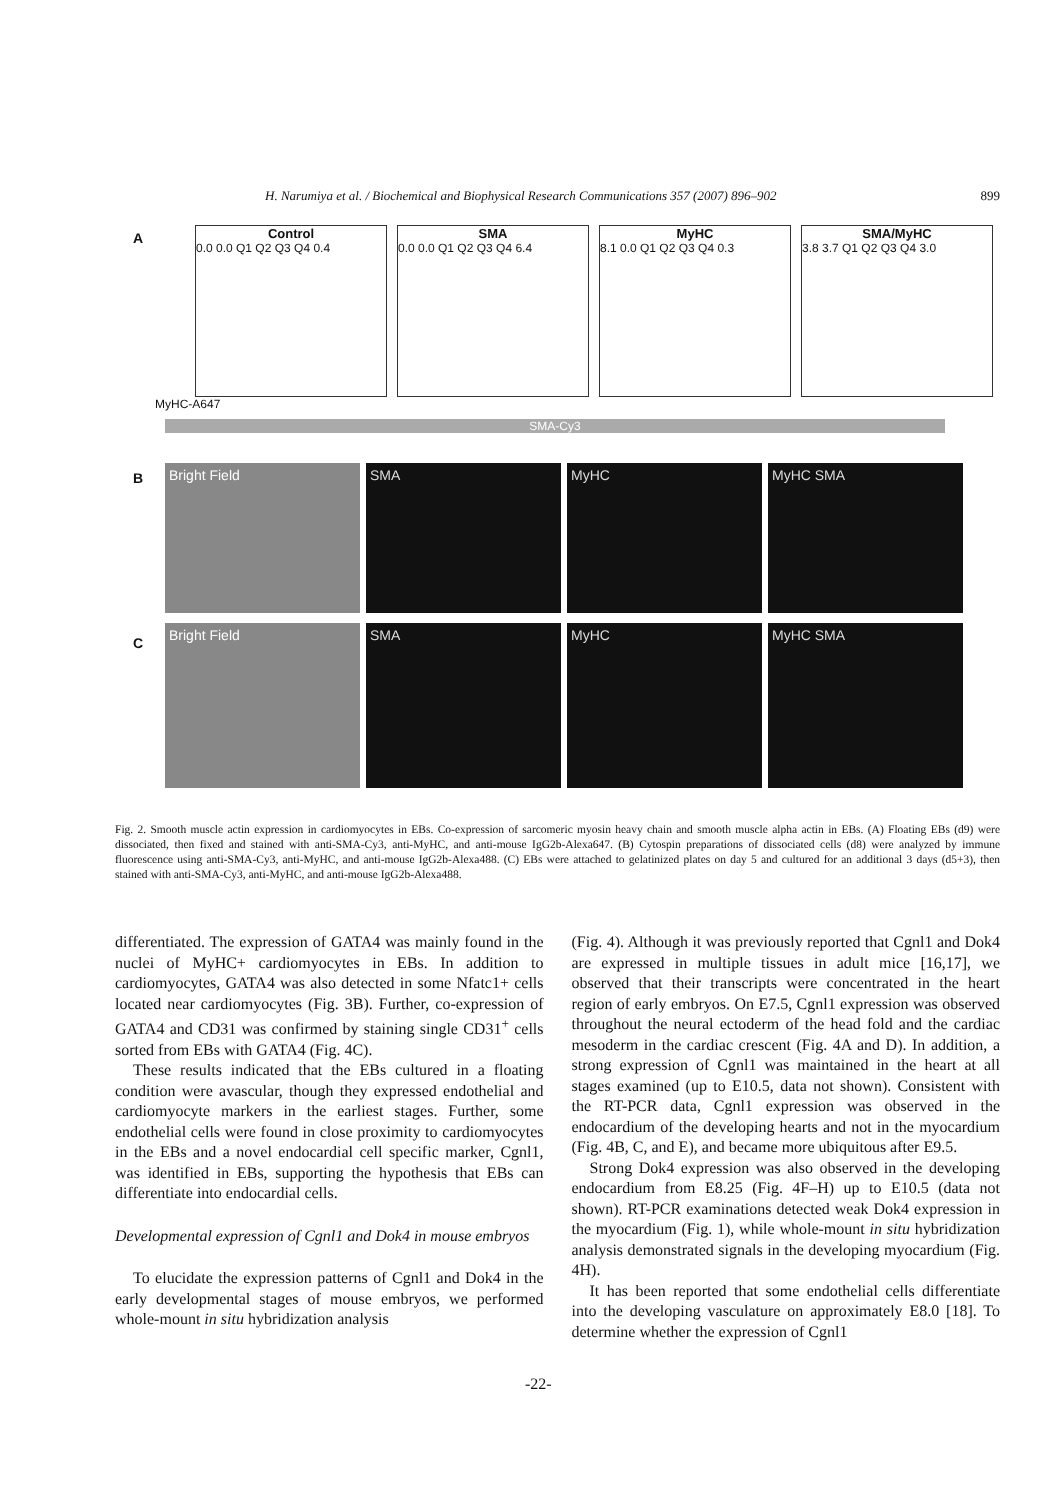H. Narumiya et al. / Biochemical and Biophysical Research Communications 357 (2007) 896–902 899
A
Control
0.0 0.0 Q1 Q2 Q3 Q4 0.4
SMA
0.0 0.0 Q1 Q2 Q3 Q4 6.4
MyHC
8.1 0.0 Q1 Q2 Q3 Q4 0.3
SMA/MyHC
3.8 3.7 Q1 Q2 Q3 Q4 3.0
MyHC-A647
SMA-Cy3
B
Bright Field SMA MyHC MyHC SMA
C
Bright Field SMA MyHC MyHC SMA
Fig. 2. Smooth muscle actin expression in cardiomyocytes in EBs. Co-expression of sarcomeric myosin heavy chain and smooth muscle alpha actin in EBs. (A) Floating EBs (d9) were dissociated, then fixed and stained with anti-SMA-Cy3, anti-MyHC, and anti-mouse IgG2b-Alexa647. (B) Cytospin preparations of dissociated cells (d8) were analyzed by immune fluorescence using anti-SMA-Cy3, anti-MyHC, and anti-mouse IgG2b-Alexa488. (C) EBs were attached to gelatinized plates on day 5 and cultured for an additional 3 days (d5+3), then stained with anti-SMA-Cy3, anti-MyHC, and anti-mouse IgG2b-Alexa488.
differentiated. The expression of GATA4 was mainly found in the nuclei of MyHC+ cardiomyocytes in EBs. In addition to cardiomyocytes, GATA4 was also detected in some Nfatc1+ cells located near cardiomyocytes (Fig. 3B). Further, co-expression of GATA4 and CD31 was confirmed by staining single CD31<sup>+</sup> cells sorted from EBs with GATA4 (Fig. 4C).
These results indicated that the EBs cultured in a floating condition were avascular, though they expressed endothelial and cardiomyocyte markers in the earliest stages. Further, some endothelial cells were found in close proximity to cardiomyocytes in the EBs and a novel endocardial cell specific marker, Cgnl1, was identified in EBs, supporting the hypothesis that EBs can differentiate into endocardial cells.
Developmental expression of Cgnl1 and Dok4 in mouse embryos
To elucidate the expression patterns of Cgnl1 and Dok4 in the early developmental stages of mouse embryos, we performed whole-mount in situ hybridization analysis
(Fig. 4). Although it was previously reported that Cgnl1 and Dok4 are expressed in multiple tissues in adult mice [16,17], we observed that their transcripts were concentrated in the heart region of early embryos. On E7.5, Cgnl1 expression was observed throughout the neural ectoderm of the head fold and the cardiac mesoderm in the cardiac crescent (Fig. 4A and D). In addition, a strong expression of Cgnl1 was maintained in the heart at all stages examined (up to E10.5, data not shown). Consistent with the RT-PCR data, Cgnl1 expression was observed in the endocardium of the developing hearts and not in the myocardium (Fig. 4B, C, and E), and became more ubiquitous after E9.5.
Strong Dok4 expression was also observed in the developing endocardium from E8.25 (Fig. 4F–H) up to E10.5 (data not shown). RT-PCR examinations detected weak Dok4 expression in the myocardium (Fig. 1), while whole-mount in situ hybridization analysis demonstrated signals in the developing myocardium (Fig. 4H).
It has been reported that some endothelial cells differentiate into the developing vasculature on approximately E8.0 [18]. To determine whether the expression of Cgnl1
-22-